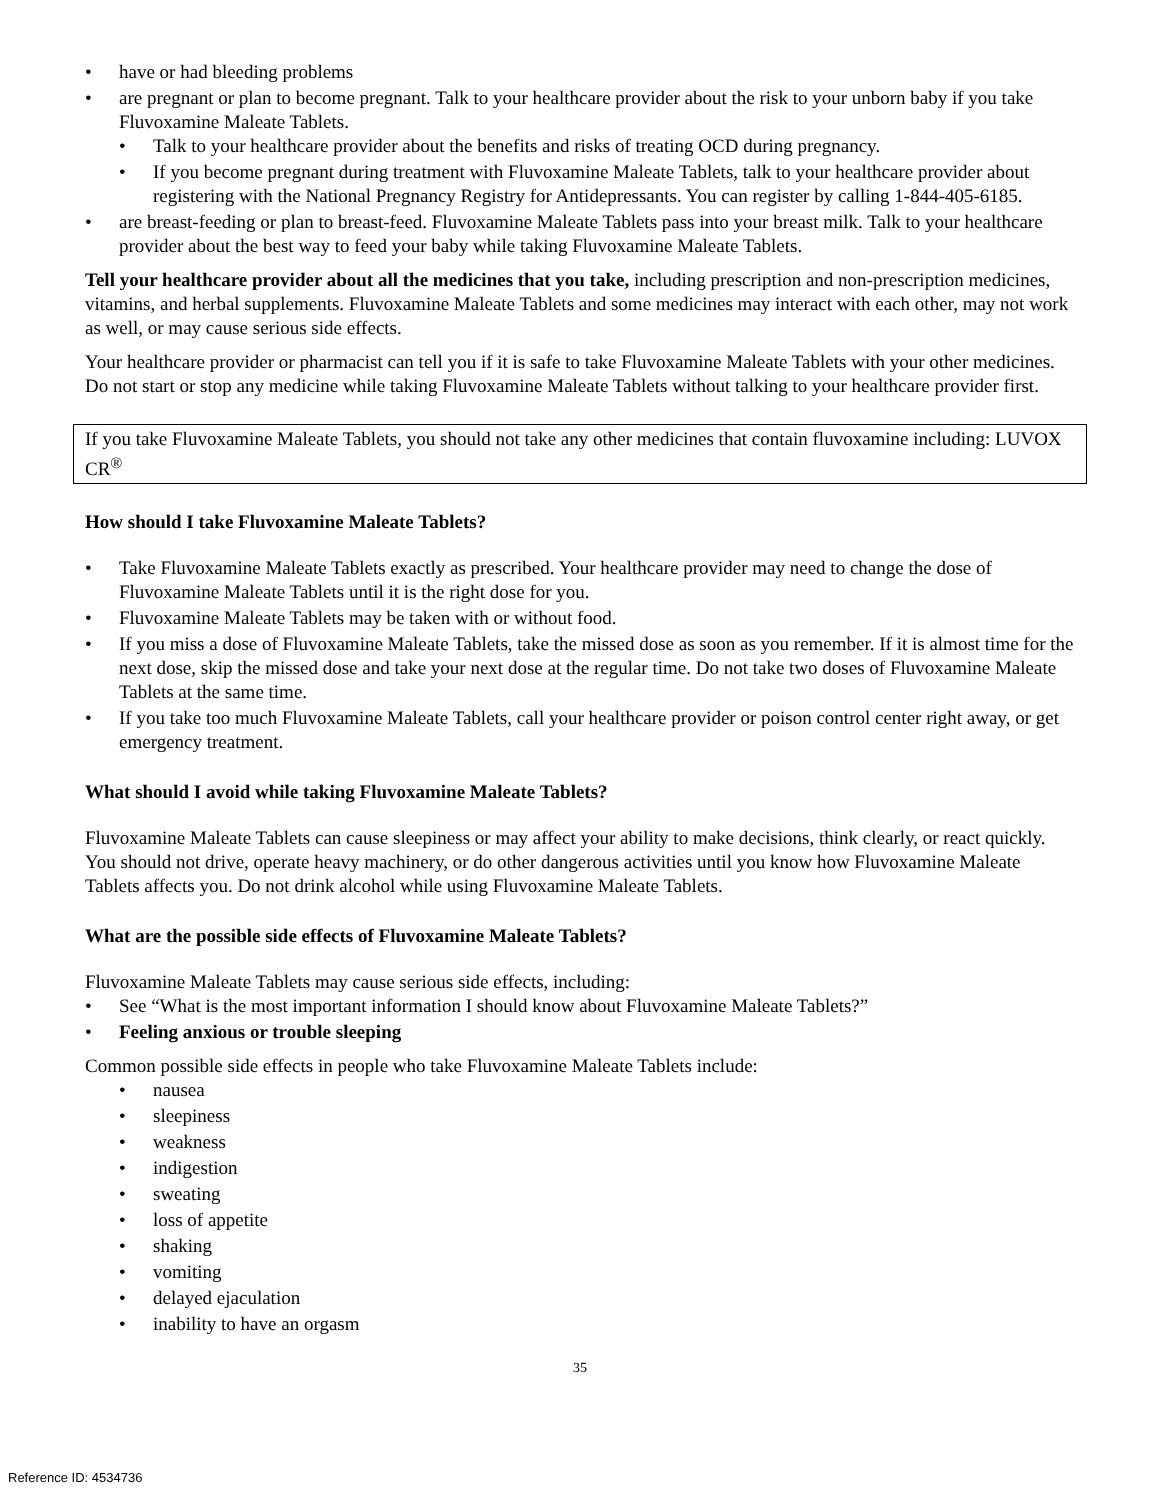have or had bleeding problems
are pregnant or plan to become pregnant. Talk to your healthcare provider about the risk to your unborn baby if you take Fluvoxamine Maleate Tablets.
Talk to your healthcare provider about the benefits and risks of treating OCD during pregnancy.
If you become pregnant during treatment with Fluvoxamine Maleate Tablets, talk to your healthcare provider about registering with the National Pregnancy Registry for Antidepressants. You can register by calling 1-844-405-6185.
are breast-feeding or plan to breast-feed. Fluvoxamine Maleate Tablets pass into your breast milk. Talk to your healthcare provider about the best way to feed your baby while taking Fluvoxamine Maleate Tablets.
Tell your healthcare provider about all the medicines that you take, including prescription and non-prescription medicines, vitamins, and herbal supplements. Fluvoxamine Maleate Tablets and some medicines may interact with each other, may not work as well, or may cause serious side effects.
Your healthcare provider or pharmacist can tell you if it is safe to take Fluvoxamine Maleate Tablets with your other medicines. Do not start or stop any medicine while taking Fluvoxamine Maleate Tablets without talking to your healthcare provider first.
If you take Fluvoxamine Maleate Tablets, you should not take any other medicines that contain fluvoxamine including: LUVOX CR<sup>®</sup>
How should I take Fluvoxamine Maleate Tablets?
Take Fluvoxamine Maleate Tablets exactly as prescribed. Your healthcare provider may need to change the dose of Fluvoxamine Maleate Tablets until it is the right dose for you.
Fluvoxamine Maleate Tablets may be taken with or without food.
If you miss a dose of Fluvoxamine Maleate Tablets, take the missed dose as soon as you remember. If it is almost time for the next dose, skip the missed dose and take your next dose at the regular time. Do not take two doses of Fluvoxamine Maleate Tablets at the same time.
If you take too much Fluvoxamine Maleate Tablets, call your healthcare provider or poison control center right away, or get emergency treatment.
What should I avoid while taking Fluvoxamine Maleate Tablets?
Fluvoxamine Maleate Tablets can cause sleepiness or may affect your ability to make decisions, think clearly, or react quickly. You should not drive, operate heavy machinery, or do other dangerous activities until you know how Fluvoxamine Maleate Tablets affects you. Do not drink alcohol while using Fluvoxamine Maleate Tablets.
What are the possible side effects of Fluvoxamine Maleate Tablets?
Fluvoxamine Maleate Tablets may cause serious side effects, including:
See “What is the most important information I should know about Fluvoxamine Maleate Tablets?”
Feeling anxious or trouble sleeping
Common possible side effects in people who take Fluvoxamine Maleate Tablets include:
nausea
sleepiness
weakness
indigestion
sweating
loss of appetite
shaking
vomiting
delayed ejaculation
inability to have an orgasm
35
Reference ID: 4534736